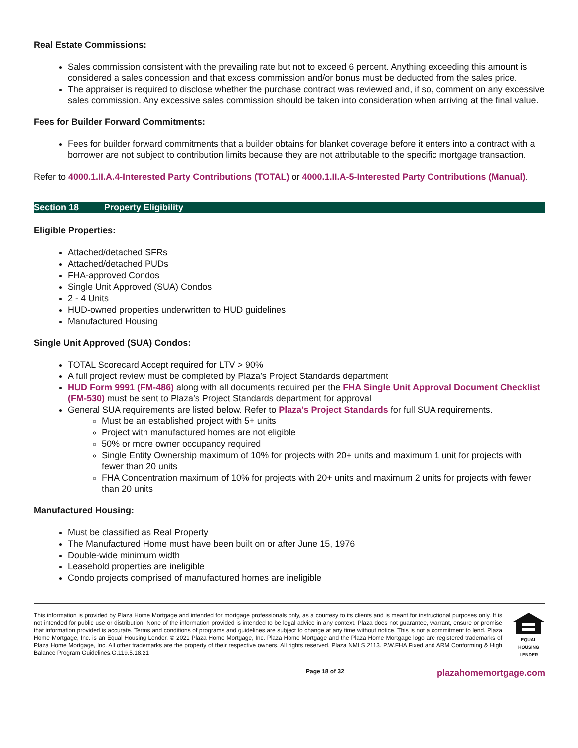Real Estate Commissions:
Sales commission consistent with the prevailing rate but not to exceed 6 percent. Anything exceeding this amount is considered a sales concession and that excess commission and/or bonus must be deducted from the sales price.
The appraiser is required to disclose whether the purchase contract was reviewed and, if so, comment on any excessive sales commission. Any excessive sales commission should be taken into consideration when arriving at the final value.
Fees for Builder Forward Commitments:
Fees for builder forward commitments that a builder obtains for blanket coverage before it enters into a contract with a borrower are not subject to contribution limits because they are not attributable to the specific mortgage transaction.
Refer to 4000.1.II.A.4-Interested Party Contributions (TOTAL) or 4000.1.II.A-5-Interested Party Contributions (Manual).
Section 18 Property Eligibility
Eligible Properties:
Attached/detached SFRs
Attached/detached PUDs
FHA-approved Condos
Single Unit Approved (SUA) Condos
2 - 4 Units
HUD-owned properties underwritten to HUD guidelines
Manufactured Housing
Single Unit Approved (SUA) Condos:
TOTAL Scorecard Accept required for LTV > 90%
A full project review must be completed by Plaza’s Project Standards department
HUD Form 9991 (FM-486) along with all documents required per the FHA Single Unit Approval Document Checklist (FM-530) must be sent to Plaza’s Project Standards department for approval
General SUA requirements are listed below. Refer to Plaza’s Project Standards for full SUA requirements.
Must be an established project with 5+ units
Project with manufactured homes are not eligible
50% or more owner occupancy required
Single Entity Ownership maximum of 10% for projects with 20+ units and maximum 1 unit for projects with fewer than 20 units
FHA Concentration maximum of 10% for projects with 20+ units and maximum 2 units for projects with fewer than 20 units
Manufactured Housing:
Must be classified as Real Property
The Manufactured Home must have been built on or after June 15, 1976
Double-wide minimum width
Leasehold properties are ineligible
Condo projects comprised of manufactured homes are ineligible
This information is provided by Plaza Home Mortgage and intended for mortgage professionals only, as a courtesy to its clients and is meant for instructional purposes only. It is not intended for public use or distribution. None of the information provided is intended to be legal advice in any context. Plaza does not guarantee, warrant, ensure or promise that information provided is accurate. Terms and conditions of programs and guidelines are subject to change at any time without notice. This is not a commitment to lend. Plaza Home Mortgage, Inc. is an Equal Housing Lender. © 2021 Plaza Home Mortgage, Inc. Plaza Home Mortgage and the Plaza Home Mortgage logo are registered trademarks of Plaza Home Mortgage, Inc. All other trademarks are the property of their respective owners. All rights reserved. Plaza NMLS 2113. P.W.FHA Fixed and ARM Conforming & High Balance Program Guidelines.G.119.5.18.21
EQUAL HOUSING LENDER
Page 18 of 32 plazahomemortgage.com